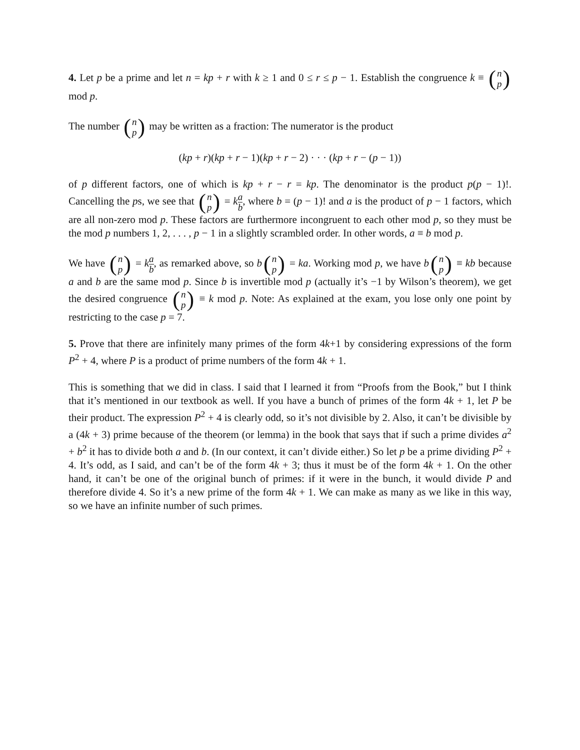4. Let p be a prime and let n = kp + r with k ≥ 1 and 0 ≤ r ≤ p − 1. Establish the congruence k ≡ (n p) mod p.
The number (n p) may be written as a fraction: The numerator is the product
(kp + r)(kp + r − 1)(kp + r − 2) · · · (kp + r − (p − 1))
of p different factors, one of which is kp + r − r = kp. The denominator is the product p(p − 1)!. Cancelling the ps, we see that (n p) = ka b, where b = (p − 1)! and a is the product of p − 1 factors, which are all non-zero mod p. These factors are furthermore incongruent to each other mod p, so they must be the mod p numbers 1, 2, . . . , p − 1 in a slightly scrambled order. In other words, a ≡ b mod p.
We have (n p) = ka b, as remarked above, so b (n p) = ka. Working mod p, we have b (n p) ≡ kb because a and b are the same mod p. Since b is invertible mod p (actually it’s −1 by Wilson’s theorem), we get the desired congruence (n p) ≡ k mod p. Note: As explained at the exam, you lose only one point by restricting to the case p = 7.
5. Prove that there are infinitely many primes of the form 4k+1 by considering expressions of the form P<sup>2</sup> + 4, where P is a product of prime numbers of the form 4k + 1.
This is something that we did in class. I said that I learned it from “Proofs from the Book,” but I think that it’s mentioned in our textbook as well. If you have a bunch of primes of the form 4k + 1, let P be their product. The expression P<sup>2</sup> + 4 is clearly odd, so it’s not divisible by 2. Also, it can’t be divisible by a (4k + 3) prime because of the theorem (or lemma) in the book that says that if such a prime divides a<sup>2</sup> + b<sup>2</sup> it has to divide both a and b. (In our context, it can’t divide either.) So let p be a prime dividing P<sup>2</sup> + 4. It’s odd, as I said, and can’t be of the form 4k + 3; thus it must be of the form 4k + 1. On the other hand, it can’t be one of the original bunch of primes: if it were in the bunch, it would divide P and therefore divide 4. So it’s a new prime of the form 4k + 1. We can make as many as we like in this way, so we have an infinite number of such primes.